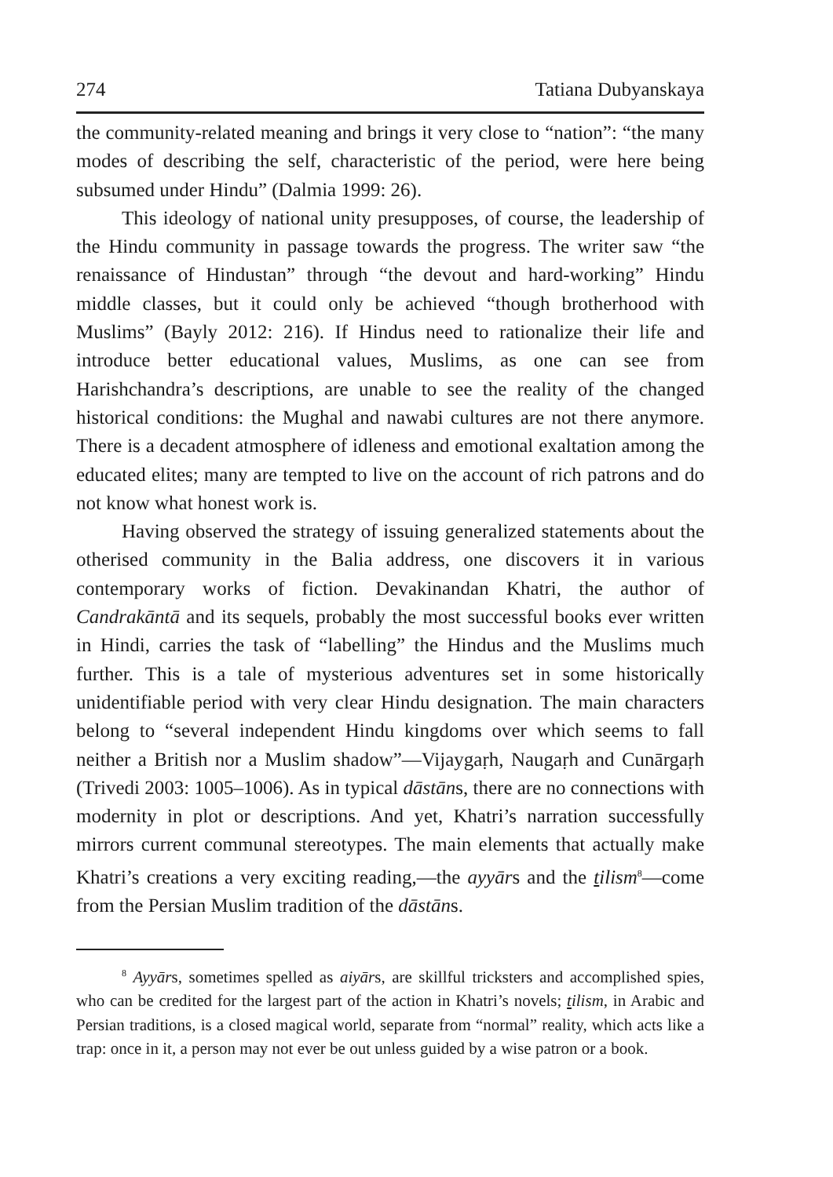274 Tatiana Dubyanskaya
the community-related meaning and brings it very close to “nation”: “the many modes of describing the self, characteristic of the period, were here being subsumed under Hindu” (Dalmia 1999: 26).
This ideology of national unity presupposes, of course, the leadership of the Hindu community in passage towards the progress. The writer saw “the renaissance of Hindustan” through “the devout and hard-working” Hindu middle classes, but it could only be achieved “though brotherhood with Muslims” (Bayly 2012: 216). If Hindus need to rationalize their life and introduce better educational values, Muslims, as one can see from Harishchandra’s descriptions, are unable to see the reality of the changed historical conditions: the Mughal and nawabi cultures are not there anymore. There is a decadent atmosphere of idleness and emotional exaltation among the educated elites; many are tempted to live on the account of rich patrons and do not know what honest work is.
Having observed the strategy of issuing generalized statements about the otherised community in the Balia address, one discovers it in various contemporary works of fiction. Devakinandan Khatri, the author of Candrakāntā and its sequels, probably the most successful books ever written in Hindi, carries the task of “labelling” the Hindus and the Muslims much further. This is a tale of mysterious adventures set in some historically unidentifiable period with very clear Hindu designation. The main characters belong to “several independent Hindu kingdoms over which seems to fall neither a British nor a Muslim shadow”—Vijaygaṛh, Naugaṛh and Cunārgaṛh (Trivedi 2003: 1005–1006). As in typical dāstāns, there are no connections with modernity in plot or descriptions. And yet, Khatri’s narration successfully mirrors current communal stereotypes. The main elements that actually make Khatri’s creations a very exciting reading,—the ayyārs and the tilism<sup>8</sup>—come from the Persian Muslim tradition of the dāstāns.
<sup>8</sup> Ayyārs, sometimes spelled as aiyārs, are skillful tricksters and accomplished spies, who can be credited for the largest part of the action in Khatri’s novels; tilism, in Arabic and Persian traditions, is a closed magical world, separate from “normal” reality, which acts like a trap: once in it, a person may not ever be out unless guided by a wise patron or a book.